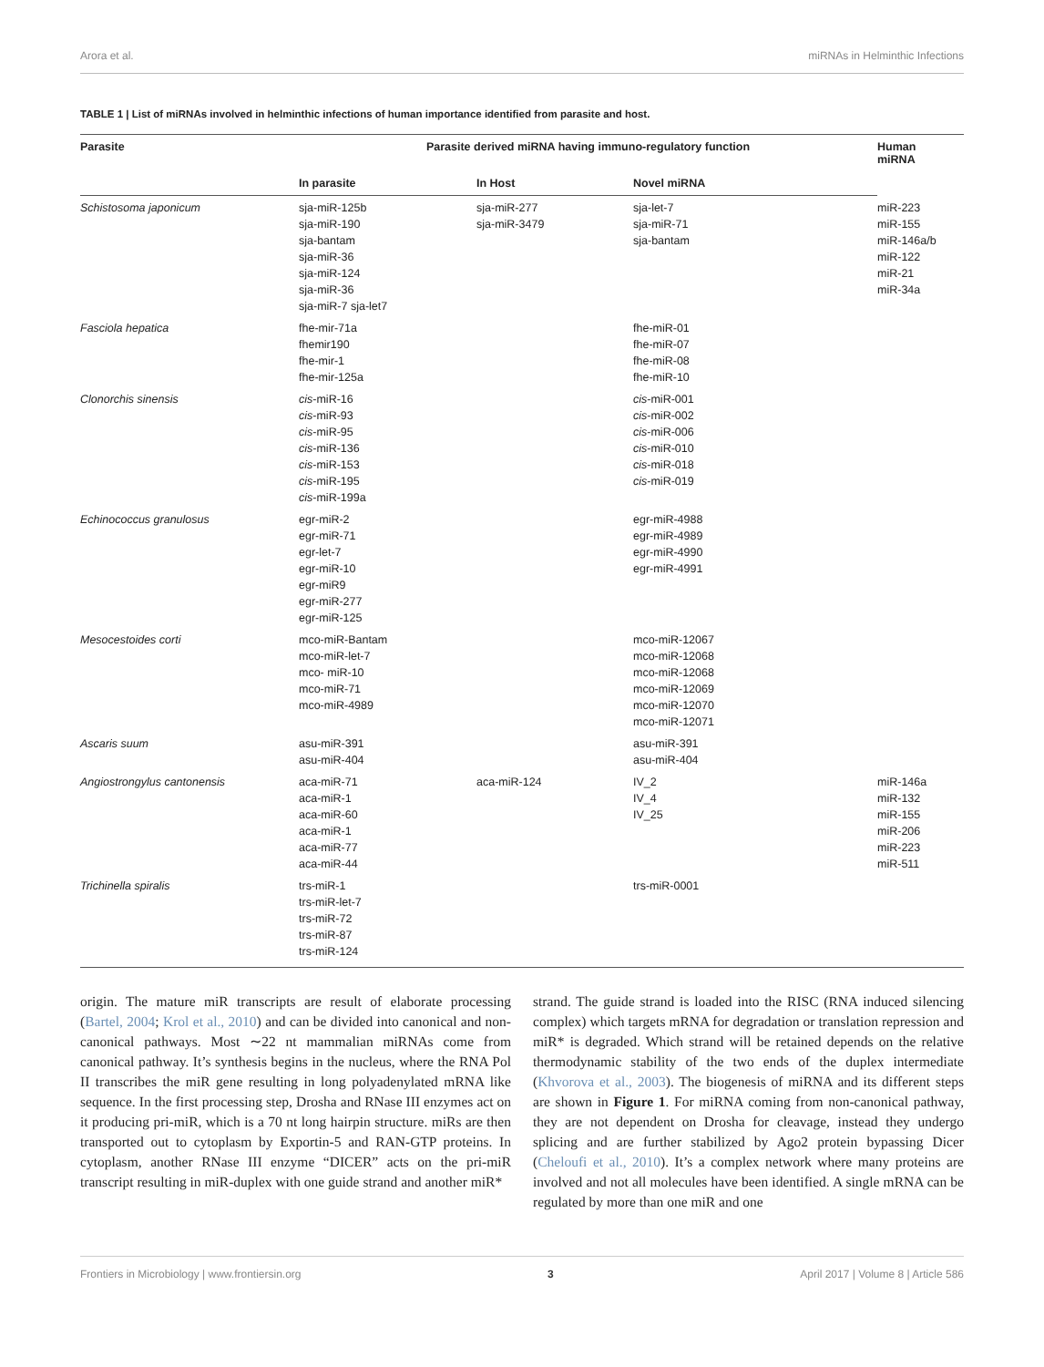Arora et al. miRNAs in Helminthic Infections
TABLE 1 | List of miRNAs involved in helminthic infections of human importance identified from parasite and host.
| Parasite | Parasite derived miRNA having immuno-regulatory function | | | Human miRNA |
| --- | --- | --- | --- | --- |
| | In parasite | In Host | Novel miRNA | |
| Schistosoma japonicum | sja-miR-125b sja-miR-190 sja-bantam sja-miR-36 sja-miR-124 sja-miR-36 sja-miR-7 sja-let7 | sja-miR-277 sja-miR-3479 | sja-let-7 sja-miR-71 sja-bantam | miR-223 miR-155 miR-146a/b miR-122 miR-21 miR-34a |
| Fasciola hepatica | fhe-mir-71a fhemir190 fhe-mir-1 fhe-mir-125a | | fhe-miR-01 fhe-miR-07 fhe-miR-08 fhe-miR-10 | |
| Clonorchis sinensis | cis -miR-16 cis -miR-93 cis -miR-95 cis -miR-136 cis -miR-153 cis -miR-195 cis -miR-199a | | cis -miR-001 cis -miR-002 cis -miR-006 cis -miR-010 cis -miR-018 cis -miR-019 | |
| Echinococcus granulosus | egr-miR-2 egr-miR-71 egr-let-7 egr-miR-10 egr-miR9 egr-miR-277 egr-miR-125 | | egr-miR-4988 egr-miR-4989 egr-miR-4990 egr-miR-4991 | |
| Mesocestoides corti | mco-miR-Bantam mco-miR-let-7 mco- miR-10 mco-miR-71 mco-miR-4989 | | mco-miR-12067 mco-miR-12068 mco-miR-12068 mco-miR-12069 mco-miR-12070 mco-miR-12071 | |
| Ascaris suum | asu-miR-391 asu-miR-404 | | asu-miR-391 asu-miR-404 | |
| Angiostrongylus cantonensis | aca-miR-71 aca-miR-1 aca-miR-60 aca-miR-1 aca-miR-77 aca-miR-44 | aca-miR-124 | IV_2 IV_4 IV_25 | miR-146a miR-132 miR-155 miR-206 miR-223 miR-511 |
| Trichinella spiralis | trs-miR-1 trs-miR-let-7 trs-miR-72 trs-miR-87 trs-miR-124 | | trs-miR-0001 | |
origin. The mature miR transcripts are result of elaborate processing (Bartel, 2004; Krol et al., 2010) and can be divided into canonical and non-canonical pathways. Most ∼22 nt mammalian miRNAs come from canonical pathway. It’s synthesis begins in the nucleus, where the RNA Pol II transcribes the miR gene resulting in long polyadenylated mRNA like sequence. In the first processing step, Drosha and RNase III enzymes act on it producing pri-miR, which is a 70 nt long hairpin structure. miRs are then transported out to cytoplasm by Exportin-5 and RAN-GTP proteins. In cytoplasm, another RNase III enzyme “DICER” acts on the pri-miR transcript resulting in miR-duplex with one guide strand and another miR*
strand. The guide strand is loaded into the RISC (RNA induced silencing complex) which targets mRNA for degradation or translation repression and miR* is degraded. Which strand will be retained depends on the relative thermodynamic stability of the two ends of the duplex intermediate (Khvorova et al., 2003). The biogenesis of miRNA and its different steps are shown in Figure 1. For miRNA coming from non-canonical pathway, they are not dependent on Drosha for cleavage, instead they undergo splicing and are further stabilized by Ago2 protein bypassing Dicer (Cheloufi et al., 2010). It’s a complex network where many proteins are involved and not all molecules have been identified. A single mRNA can be regulated by more than one miR and one
Frontiers in Microbiology | www.frontiersin.org 3 April 2017 | Volume 8 | Article 586